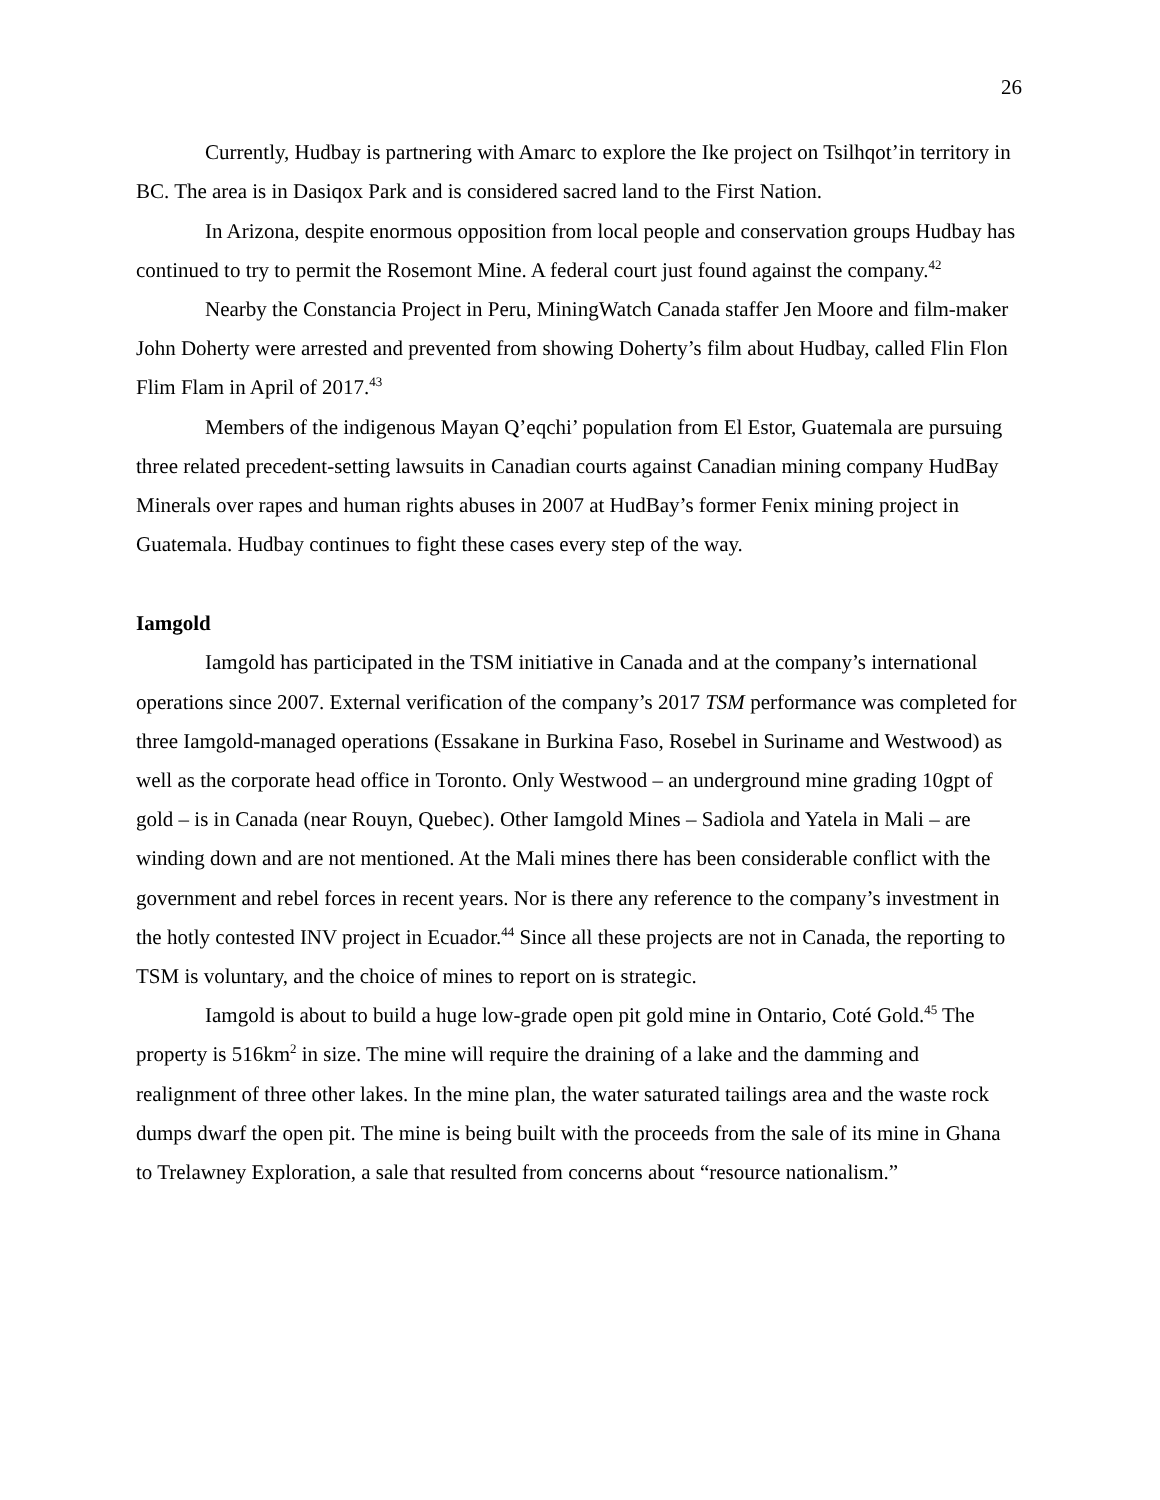26
Currently, Hudbay is partnering with Amarc to explore the Ike project on Tsilhqot’in territory in BC. The area is in Dasiqox Park and is considered sacred land to the First Nation.
In Arizona, despite enormous opposition from local people and conservation groups Hudbay has continued to try to permit the Rosemont Mine. A federal court just found against the company.<sup>42</sup>
Nearby the Constancia Project in Peru, MiningWatch Canada staffer Jen Moore and film-maker John Doherty were arrested and prevented from showing Doherty’s film about Hudbay, called Flin Flon Flim Flam in April of 2017.<sup>43</sup>
Members of the indigenous Mayan Q’eqchi’ population from El Estor, Guatemala are pursuing three related precedent-setting lawsuits in Canadian courts against Canadian mining company HudBay Minerals over rapes and human rights abuses in 2007 at HudBay’s former Fenix mining project in Guatemala. Hudbay continues to fight these cases every step of the way.
Iamgold
Iamgold has participated in the TSM initiative in Canada and at the company’s international operations since 2007. External verification of the company’s 2017 TSM performance was completed for three Iamgold-managed operations (Essakane in Burkina Faso, Rosebel in Suriname and Westwood) as well as the corporate head office in Toronto. Only Westwood – an underground mine grading 10gpt of gold – is in Canada (near Rouyn, Quebec). Other Iamgold Mines – Sadiola and Yatela in Mali – are winding down and are not mentioned. At the Mali mines there has been considerable conflict with the government and rebel forces in recent years. Nor is there any reference to the company’s investment in the hotly contested INV project in Ecuador.<sup>44</sup> Since all these projects are not in Canada, the reporting to TSM is voluntary, and the choice of mines to report on is strategic.
Iamgold is about to build a huge low-grade open pit gold mine in Ontario, Coté Gold.<sup>45</sup> The property is 516km<sup>2</sup> in size. The mine will require the draining of a lake and the damming and realignment of three other lakes. In the mine plan, the water saturated tailings area and the waste rock dumps dwarf the open pit. The mine is being built with the proceeds from the sale of its mine in Ghana to Trelawney Exploration, a sale that resulted from concerns about “resource nationalism.”